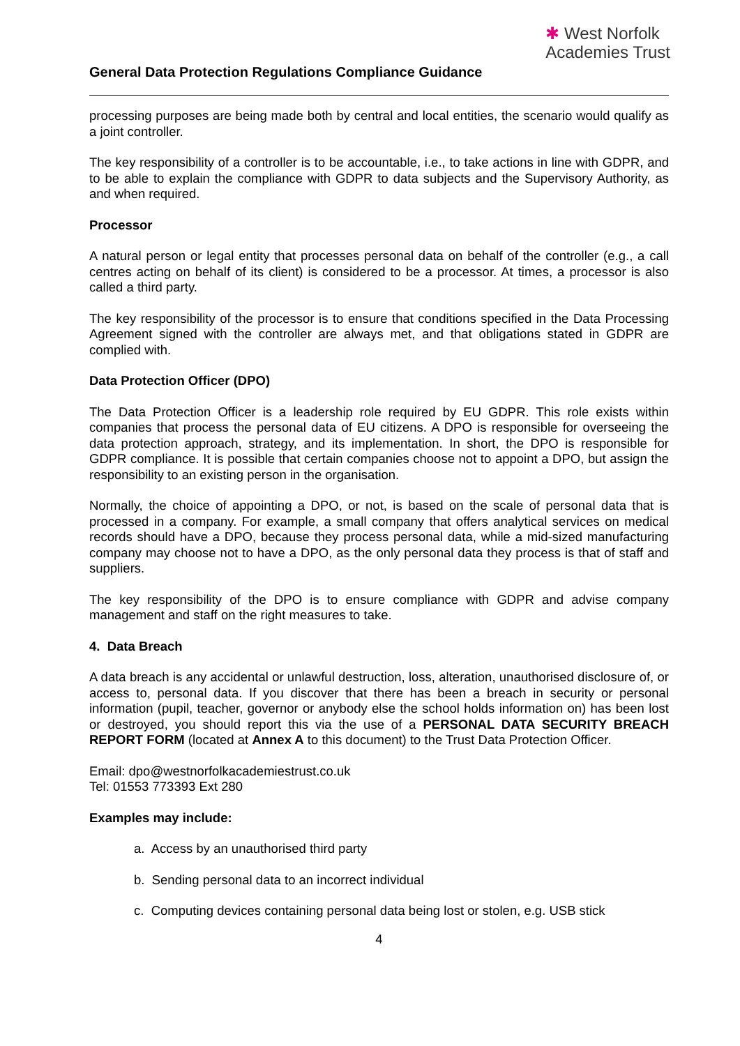General Data Protection Regulations Compliance Guidance
✱ West Norfolk
Academies Trust
processing purposes are being made both by central and local entities, the scenario would qualify as a joint controller.
The key responsibility of a controller is to be accountable, i.e., to take actions in line with GDPR, and to be able to explain the compliance with GDPR to data subjects and the Supervisory Authority, as and when required.
Processor
A natural person or legal entity that processes personal data on behalf of the controller (e.g., a call centres acting on behalf of its client) is considered to be a processor. At times, a processor is also called a third party.
The key responsibility of the processor is to ensure that conditions specified in the Data Processing Agreement signed with the controller are always met, and that obligations stated in GDPR are complied with.
Data Protection Officer (DPO)
The Data Protection Officer is a leadership role required by EU GDPR. This role exists within companies that process the personal data of EU citizens. A DPO is responsible for overseeing the data protection approach, strategy, and its implementation. In short, the DPO is responsible for GDPR compliance. It is possible that certain companies choose not to appoint a DPO, but assign the responsibility to an existing person in the organisation.
Normally, the choice of appointing a DPO, or not, is based on the scale of personal data that is processed in a company. For example, a small company that offers analytical services on medical records should have a DPO, because they process personal data, while a mid-sized manufacturing company may choose not to have a DPO, as the only personal data they process is that of staff and suppliers.
The key responsibility of the DPO is to ensure compliance with GDPR and advise company management and staff on the right measures to take.
4. Data Breach
A data breach is any accidental or unlawful destruction, loss, alteration, unauthorised disclosure of, or access to, personal data. If you discover that there has been a breach in security or personal information (pupil, teacher, governor or anybody else the school holds information on) has been lost or destroyed, you should report this via the use of a PERSONAL DATA SECURITY BREACH REPORT FORM (located at Annex A to this document) to the Trust Data Protection Officer.
Email: dpo@westnorfolkacademiestrust.co.uk
Tel: 01553 773393 Ext 280
Examples may include:
a. Access by an unauthorised third party
b. Sending personal data to an incorrect individual
c. Computing devices containing personal data being lost or stolen, e.g. USB stick
4